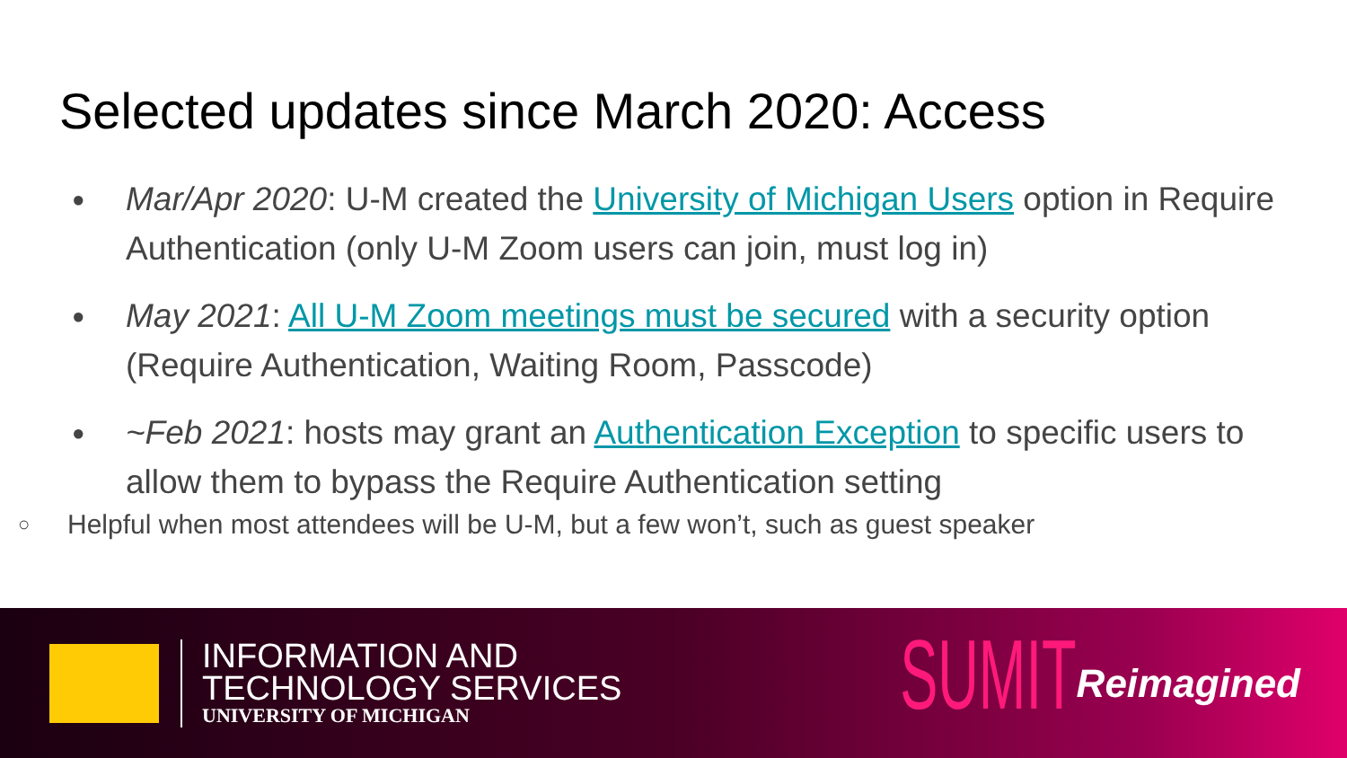Selected updates since March 2020: Access
● Mar/Apr 2020: U-M created the University of Michigan Users option in Require Authentication (only U-M Zoom users can join, must log in)
● May 2021: All U-M Zoom meetings must be secured with a security option (Require Authentication, Waiting Room, Passcode)
● ~Feb 2021: hosts may grant an Authentication Exception to specific users to allow them to bypass the Require Authentication setting
○ Helpful when most attendees will be U-M, but a few won’t, such as guest speaker
INFORMATION AND
TECHNOLOGY SERVICES
UNIVERSITY OF MICHIGAN
SUMIT Reimagined